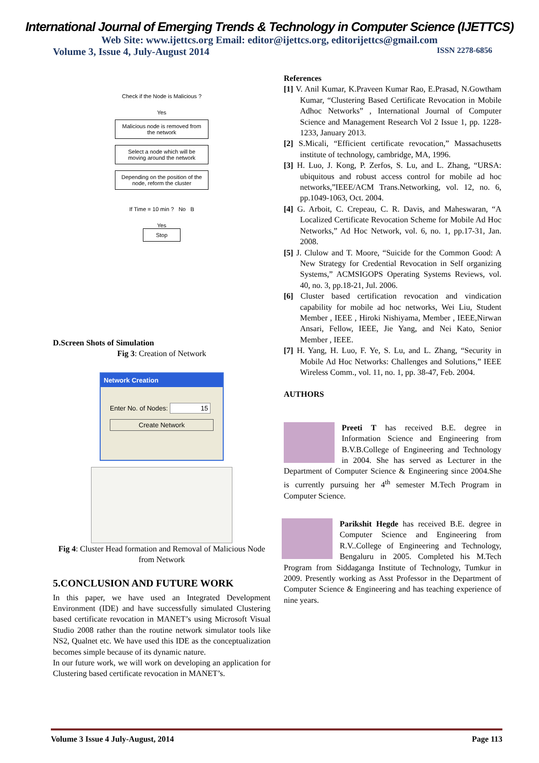International Journal of Emerging Trends & Technology in Computer Science (IJETTCS)
Web Site: www.ijettcs.org Email: editor@ijettcs.org, editorijettcs@gmail.com
Volume 3, Issue 4, July-August 2014 ISSN 2278-6856
Check if the Node is Malicious ?
Yes
Malicious node is removed from the network
Select a node which will be moving around the network
Depending on the position of the node, reform the cluster
If Time = 10 min ? No B
Yes
Stop
D.Screen Shots of Simulation
Fig 3: Creation of Network
Network Creation
Enter No. of Nodes: 15
Create Network
Fig 4: Cluster Head formation and Removal of Malicious Node from Network
5.CONCLUSION AND FUTURE WORK
In this paper, we have used an Integrated Development Environment (IDE) and have successfully simulated Clustering based certificate revocation in MANET’s using Microsoft Visual Studio 2008 rather than the routine network simulator tools like NS2, Qualnet etc. We have used this IDE as the conceptualization becomes simple because of its dynamic nature.
In our future work, we will work on developing an application for Clustering based certificate revocation in MANET’s.
References
[1] V. Anil Kumar, K.Praveen Kumar Rao, E.Prasad, N.Gowtham Kumar, “Clustering Based Certificate Revocation in Mobile Adhoc Networks” , International Journal of Computer Science and Management Research Vol 2 Issue 1, pp. 1228-1233, January 2013.
[2] S.Micali, “Efficient certificate revocation,” Massachusetts institute of technology, cambridge, MA, 1996.
[3] H. Luo, J. Kong, P. Zerfos, S. Lu, and L. Zhang, “URSA: ubiquitous and robust access control for mobile ad hoc networks,”IEEE/ACM Trans.Networking, vol. 12, no. 6, pp.1049-1063, Oct. 2004.
[4] G. Arboit, C. Crepeau, C. R. Davis, and Maheswaran, “A Localized Certificate Revocation Scheme for Mobile Ad Hoc Networks,” Ad Hoc Network, vol. 6, no. 1, pp.17-31, Jan. 2008.
[5] J. Clulow and T. Moore, “Suicide for the Common Good: A New Strategy for Credential Revocation in Self organizing Systems,” ACMSIGOPS Operating Systems Reviews, vol. 40, no. 3, pp.18-21, Jul. 2006.
[6] Cluster based certification revocation and vindication capability for mobile ad hoc networks, Wei Liu, Student Member , IEEE , Hiroki Nishiyama, Member , IEEE,Nirwan Ansari, Fellow, IEEE, Jie Yang, and Nei Kato, Senior Member , IEEE.
[7] H. Yang, H. Luo, F. Ye, S. Lu, and L. Zhang, “Security in Mobile Ad Hoc Networks: Challenges and Solutions,” IEEE Wireless Comm., vol. 11, no. 1, pp. 38-47, Feb. 2004.
AUTHORS
Preeti T has received B.E. degree in Information Science and Engineering from B.V.B.College of Engineering and Technology in 2004. She has served as Lecturer in the Department of Computer Science & Engineering since 2004.She is currently pursuing her 4<sup>th</sup> semester M.Tech Program in Computer Science.
Parikshit Hegde has received B.E. degree in Computer Science and Engineering from R.V..College of Engineering and Technology, Bengaluru in 2005. Completed his M.Tech Program from Siddaganga Institute of Technology, Tumkur in 2009. Presently working as Asst Professor in the Department of Computer Science & Engineering and has teaching experience of nine years.
Volume 3 Issue 4 July-August, 2014 Page 113